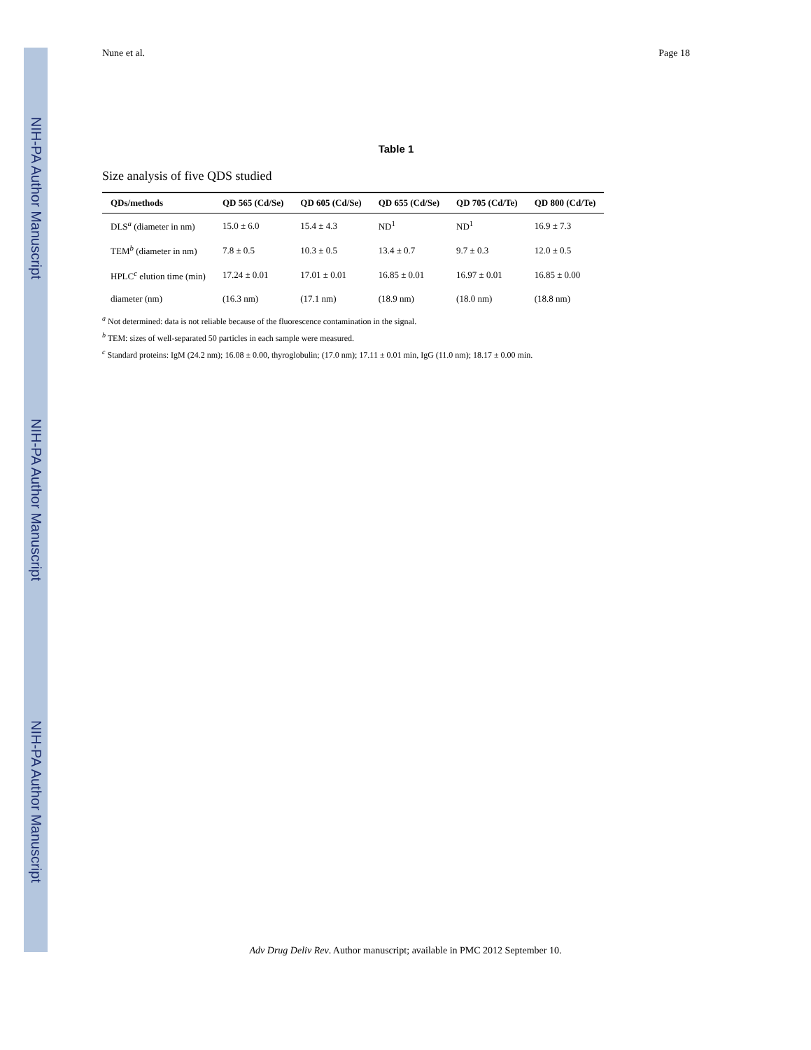NIH-PA Author Manuscript
NIH-PA Author Manuscript
NIH-PA Author Manuscript
Nune et al. Page 18
Table 1
Size analysis of five QDS studied
| QDs/methods | QD 565 (Cd/Se) | QD 605 (Cd/Se) | QD 655 (Cd/Se) | QD 705 (Cd/Te) | QD 800 (Cd/Te) |
| --- | --- | --- | --- | --- | --- |
| DLS<sup>a</sup> (diameter in nm) | 15.0 ± 6.0 | 15.4 ± 4.3 | ND<sup>1</sup> | ND<sup>1</sup> | 16.9 ± 7.3 |
| TEM<sup>b</sup> (diameter in nm) | 7.8 ± 0.5 | 10.3 ± 0.5 | 13.4 ± 0.7 | 9.7 ± 0.3 | 12.0 ± 0.5 |
| HPLC<sup>c</sup> elution time (min) | 17.24 ± 0.01 | 17.01 ± 0.01 | 16.85 ± 0.01 | 16.97 ± 0.01 | 16.85 ± 0.00 |
| diameter (nm) | (16.3 nm) | (17.1 nm) | (18.9 nm) | (18.0 nm) | (18.8 nm) |
<sup>a</sup> Not determined: data is not reliable because of the fluorescence contamination in the signal.
<sup>b</sup> TEM: sizes of well-separated 50 particles in each sample were measured.
<sup>c</sup> Standard proteins: IgM (24.2 nm); 16.08 ± 0.00, thyroglobulin; (17.0 nm); 17.11 ± 0.01 min, IgG (11.0 nm); 18.17 ± 0.00 min.
Adv Drug Deliv Rev. Author manuscript; available in PMC 2012 September 10.